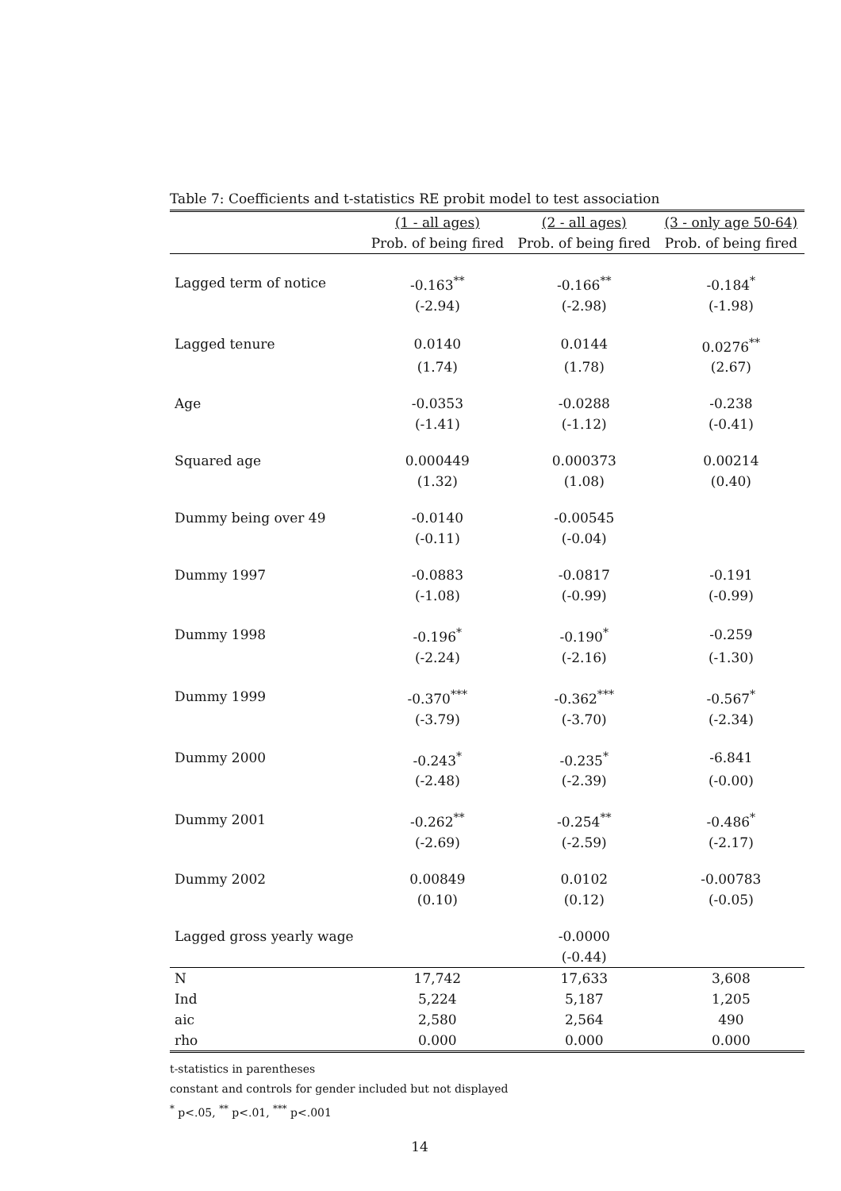Table 7: Coefficients and t-statistics RE probit model to test association
| | (1 - all ages) | (2 - all ages) | (3 - only age 50-64) |
| --- | --- | --- | --- |
| | Prob. of being fired | Prob. of being fired | Prob. of being fired |
| Lagged term of notice | -0.163<sup>**</sup> | -0.166<sup>**</sup> | -0.184<sup>*</sup> |
| | (-2.94) | (-2.98) | (-1.98) |
| Lagged tenure | 0.0140 | 0.0144 | 0.0276<sup>**</sup> |
| | (1.74) | (1.78) | (2.67) |
| Age | -0.0353 | -0.0288 | -0.238 |
| | (-1.41) | (-1.12) | (-0.41) |
| Squared age | 0.000449 | 0.000373 | 0.00214 |
| | (1.32) | (1.08) | (0.40) |
| Dummy being over 49 | -0.0140 | -0.00545 | |
| | (-0.11) | (-0.04) | |
| Dummy 1997 | -0.0883 | -0.0817 | -0.191 |
| | (-1.08) | (-0.99) | (-0.99) |
| Dummy 1998 | -0.196<sup>*</sup> | -0.190<sup>*</sup> | -0.259 |
| | (-2.24) | (-2.16) | (-1.30) |
| Dummy 1999 | -0.370<sup>***</sup> | -0.362<sup>***</sup> | -0.567<sup>*</sup> |
| | (-3.79) | (-3.70) | (-2.34) |
| Dummy 2000 | -0.243<sup>*</sup> | -0.235<sup>*</sup> | -6.841 |
| | (-2.48) | (-2.39) | (-0.00) |
| Dummy 2001 | -0.262<sup>**</sup> | -0.254<sup>**</sup> | -0.486<sup>*</sup> |
| | (-2.69) | (-2.59) | (-2.17) |
| Dummy 2002 | 0.00849 | 0.0102 | -0.00783 |
| | (0.10) | (0.12) | (-0.05) |
| Lagged gross yearly wage | | -0.0000 | |
| | | (-0.44) | |
| N | 17,742 | 17,633 | 3,608 |
| Ind | 5,224 | 5,187 | 1,205 |
| aic | 2,580 | 2,564 | 490 |
| rho | 0.000 | 0.000 | 0.000 |
t-statistics in parentheses
constant and controls for gender included but not displayed
<sup>*</sup> p<.05, <sup>**</sup> p<.01, <sup>***</sup> p<.001
14